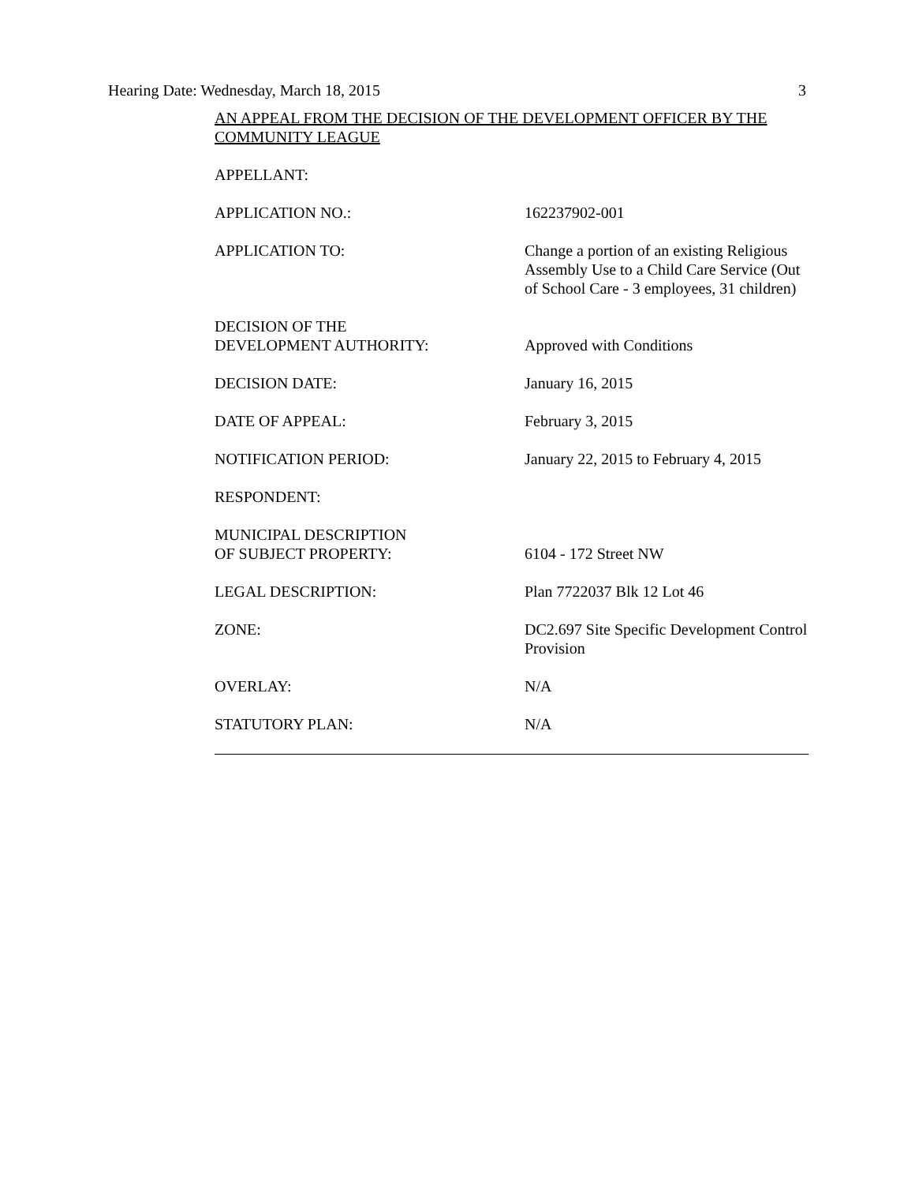Hearing Date: Wednesday, March 18, 2015 3
AN APPEAL FROM THE DECISION OF THE DEVELOPMENT OFFICER BY THE COMMUNITY LEAGUE
| APPELLANT: | |
| APPLICATION NO.: | 162237902-001 |
| APPLICATION TO: | Change a portion of an existing Religious Assembly Use to a Child Care Service (Out of School Care - 3 employees, 31 children) |
| DECISION OF THE DEVELOPMENT AUTHORITY: | Approved with Conditions |
| DECISION DATE: | January 16, 2015 |
| DATE OF APPEAL: | February 3, 2015 |
| NOTIFICATION PERIOD: | January 22, 2015 to February 4, 2015 |
| RESPONDENT: | |
| MUNICIPAL DESCRIPTION OF SUBJECT PROPERTY: | 6104 - 172 Street NW |
| LEGAL DESCRIPTION: | Plan 7722037 Blk 12 Lot 46 |
| ZONE: | DC2.697 Site Specific Development Control Provision |
| OVERLAY: | N/A |
| STATUTORY PLAN: | N/A |